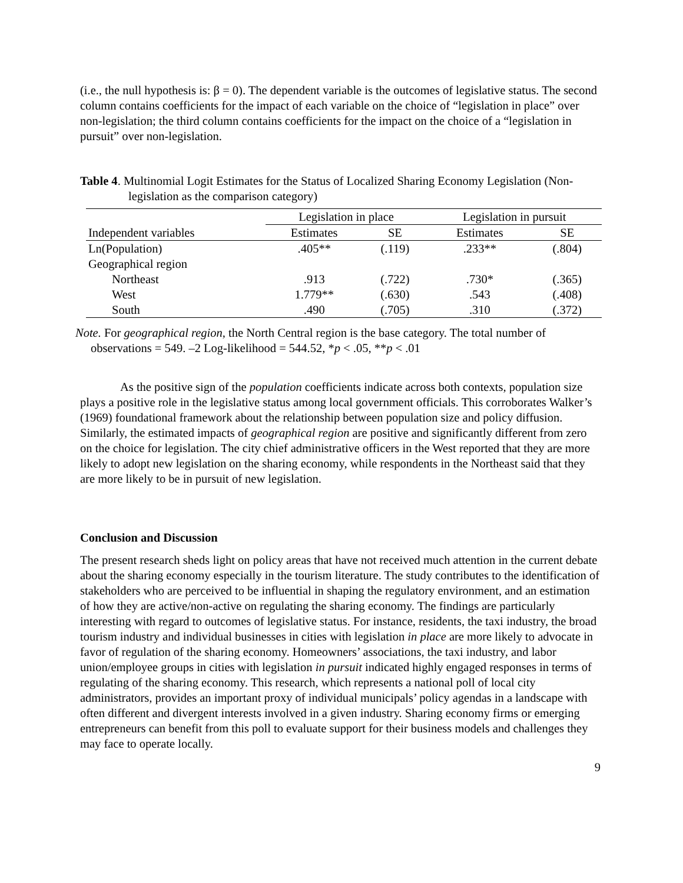(i.e., the null hypothesis is: β = 0). The dependent variable is the outcomes of legislative status. The second column contains coefficients for the impact of each variable on the choice of “legislation in place” over non-legislation; the third column contains coefficients for the impact on the choice of a “legislation in pursuit” over non-legislation.
Table 4. Multinomial Logit Estimates for the Status of Localized Sharing Economy Legislation (Non-legislation as the comparison category)
| | Legislation in place | | Legislation in pursuit | |
| --- | --- | --- | --- | --- |
| Independent variables | Estimates | SE | Estimates | SE |
| Ln(Population) | .405** | (.119) | .233** | (.804) |
| Geographical region | | | | |
| Northeast | .913 | (.722) | .730* | (.365) |
| West | 1.779** | (.630) | .543 | (.408) |
| South | .490 | (.705) | .310 | (.372) |
Note. For geographical region, the North Central region is the base category. The total number of observations = 549. –2 Log-likelihood = 544.52, *p < .05, **p < .01
As the positive sign of the population coefficients indicate across both contexts, population size plays a positive role in the legislative status among local government officials. This corroborates Walker’s (1969) foundational framework about the relationship between population size and policy diffusion. Similarly, the estimated impacts of geographical region are positive and significantly different from zero on the choice for legislation. The city chief administrative officers in the West reported that they are more likely to adopt new legislation on the sharing economy, while respondents in the Northeast said that they are more likely to be in pursuit of new legislation.
Conclusion and Discussion
The present research sheds light on policy areas that have not received much attention in the current debate about the sharing economy especially in the tourism literature. The study contributes to the identification of stakeholders who are perceived to be influential in shaping the regulatory environment, and an estimation of how they are active/non-active on regulating the sharing economy. The findings are particularly interesting with regard to outcomes of legislative status. For instance, residents, the taxi industry, the broad tourism industry and individual businesses in cities with legislation in place are more likely to advocate in favor of regulation of the sharing economy. Homeowners’ associations, the taxi industry, and labor union/employee groups in cities with legislation in pursuit indicated highly engaged responses in terms of regulating of the sharing economy. This research, which represents a national poll of local city administrators, provides an important proxy of individual municipals’ policy agendas in a landscape with often different and divergent interests involved in a given industry. Sharing economy firms or emerging entrepreneurs can benefit from this poll to evaluate support for their business models and challenges they may face to operate locally.
9